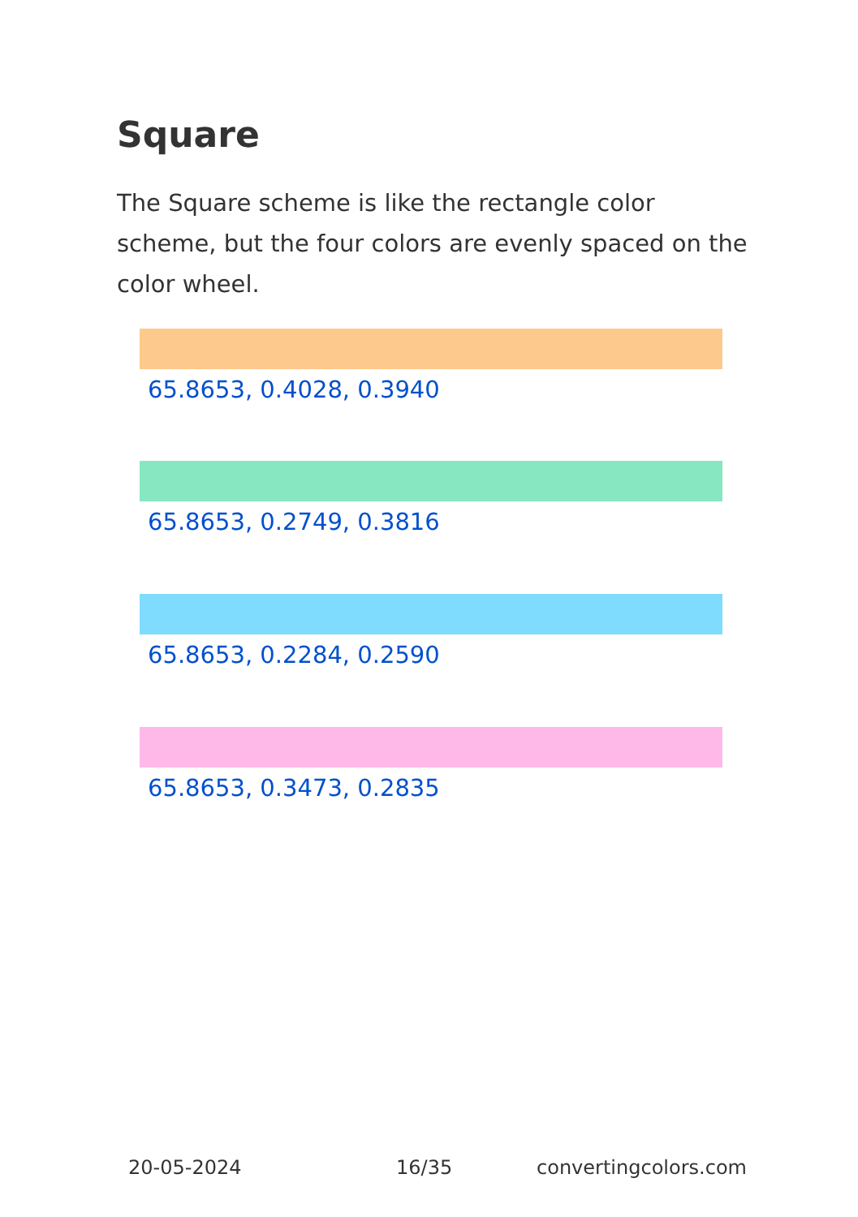Square
The Square scheme is like the rectangle color scheme, but the four colors are evenly spaced on the color wheel.
65.8653, 0.4028, 0.3940
65.8653, 0.2749, 0.3816
65.8653, 0.2284, 0.2590
65.8653, 0.3473, 0.2835
20-05-2024 16/35 convertingcolors.com